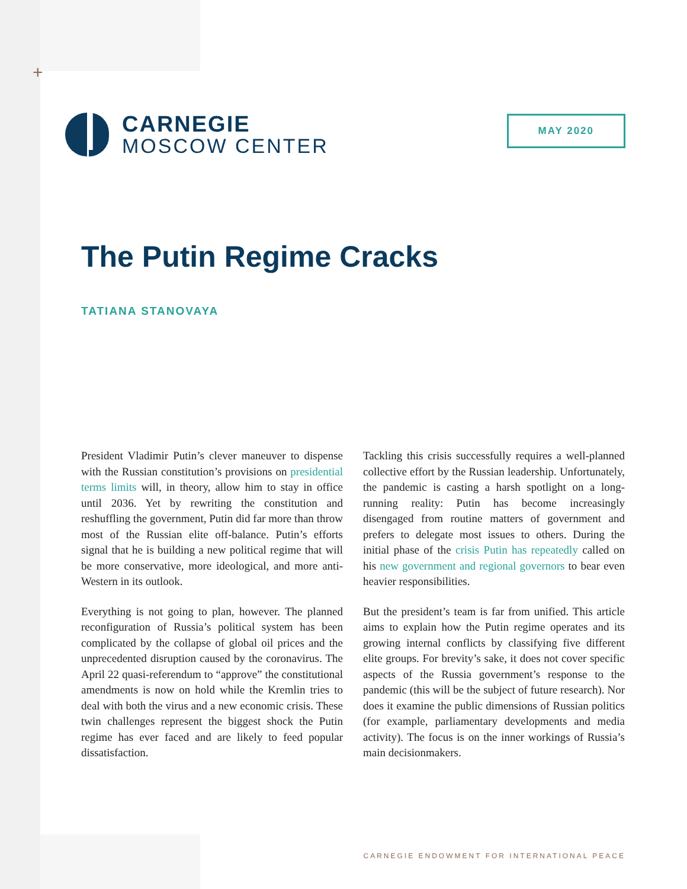+
CARNEGIE
MOSCOW CENTER
MAY 2020
The Putin Regime Cracks
TATIANA STANOVAYA
President Vladimir Putin’s clever maneuver to dispense with the Russian constitution’s provisions on presidential terms limits will, in theory, allow him to stay in office until 2036. Yet by rewriting the constitution and reshuffling the government, Putin did far more than throw most of the Russian elite off-balance. Putin’s efforts signal that he is building a new political regime that will be more conservative, more ideological, and more anti-Western in its outlook.
Everything is not going to plan, however. The planned reconfiguration of Russia’s political system has been complicated by the collapse of global oil prices and the unprecedented disruption caused by the coronavirus. The April 22 quasi-referendum to “approve” the constitutional amendments is now on hold while the Kremlin tries to deal with both the virus and a new economic crisis. These twin challenges represent the biggest shock the Putin regime has ever faced and are likely to feed popular dissatisfaction.
Tackling this crisis successfully requires a well-planned collective effort by the Russian leadership. Unfortunately, the pandemic is casting a harsh spotlight on a long-running reality: Putin has become increasingly disengaged from routine matters of government and prefers to delegate most issues to others. During the initial phase of the crisis Putin has repeatedly called on his new government and regional governors to bear even heavier responsibilities.
But the president’s team is far from unified. This article aims to explain how the Putin regime operates and its growing internal conflicts by classifying five different elite groups. For brevity’s sake, it does not cover specific aspects of the Russia government’s response to the pandemic (this will be the subject of future research). Nor does it examine the public dimensions of Russian politics (for example, parliamentary developments and media activity). The focus is on the inner workings of Russia’s main decisionmakers.
CARNEGIE ENDOWMENT FOR INTERNATIONAL PEACE